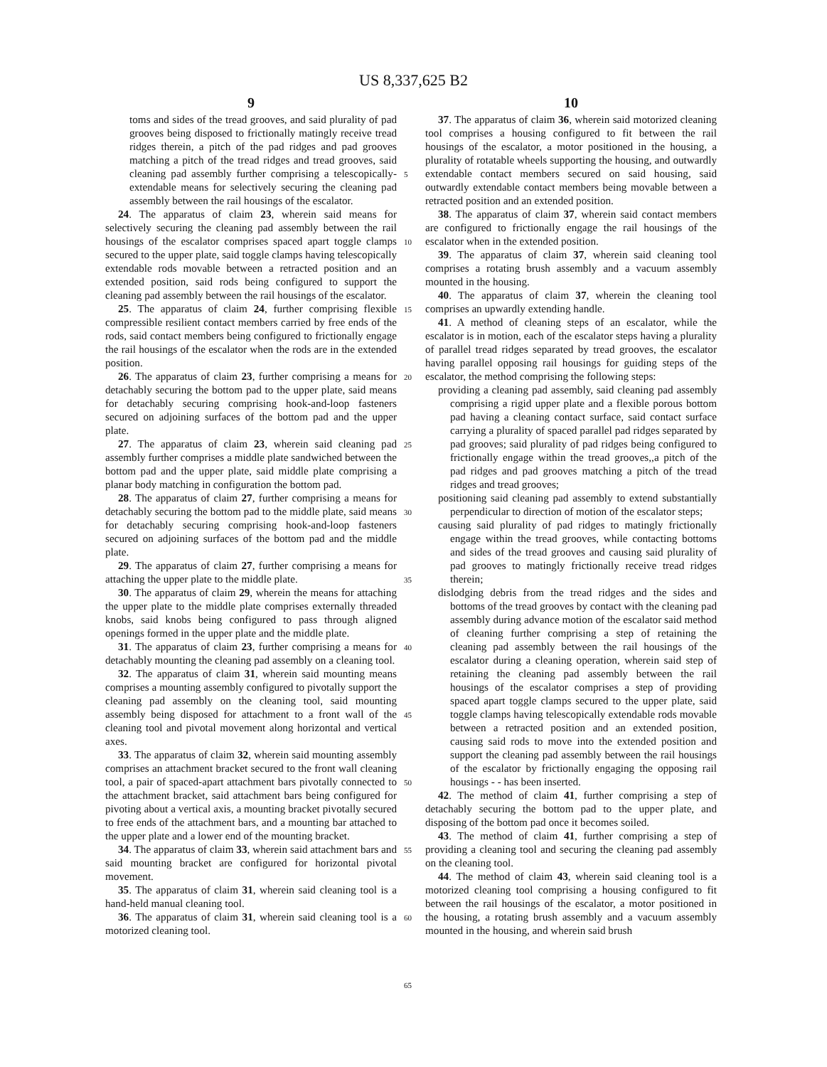US 8,337,625 B2
9
toms and sides of the tread grooves, and said plurality of pad grooves being disposed to frictionally matingly receive tread ridges therein, a pitch of the pad ridges and pad grooves matching a pitch of the tread ridges and tread grooves, said cleaning pad assembly further comprising a telescopically-extendable means for selectively securing the cleaning pad assembly between the rail housings of the escalator.
24. The apparatus of claim 23, wherein said means for selectively securing the cleaning pad assembly between the rail housings of the escalator comprises spaced apart toggle clamps secured to the upper plate, said toggle clamps having telescopically extendable rods movable between a retracted position and an extended position, said rods being configured to support the cleaning pad assembly between the rail housings of the escalator.
25. The apparatus of claim 24, further comprising flexible compressible resilient contact members carried by free ends of the rods, said contact members being configured to frictionally engage the rail housings of the escalator when the rods are in the extended position.
26. The apparatus of claim 23, further comprising a means for detachably securing the bottom pad to the upper plate, said means for detachably securing comprising hook-and-loop fasteners secured on adjoining surfaces of the bottom pad and the upper plate.
27. The apparatus of claim 23, wherein said cleaning pad assembly further comprises a middle plate sandwiched between the bottom pad and the upper plate, said middle plate comprising a planar body matching in configuration the bottom pad.
28. The apparatus of claim 27, further comprising a means for detachably securing the bottom pad to the middle plate, said means for detachably securing comprising hook-and-loop fasteners secured on adjoining surfaces of the bottom pad and the middle plate.
29. The apparatus of claim 27, further comprising a means for attaching the upper plate to the middle plate.
30. The apparatus of claim 29, wherein the means for attaching the upper plate to the middle plate comprises externally threaded knobs, said knobs being configured to pass through aligned openings formed in the upper plate and the middle plate.
31. The apparatus of claim 23, further comprising a means for detachably mounting the cleaning pad assembly on a cleaning tool.
32. The apparatus of claim 31, wherein said mounting means comprises a mounting assembly configured to pivotally support the cleaning pad assembly on the cleaning tool, said mounting assembly being disposed for attachment to a front wall of the cleaning tool and pivotal movement along horizontal and vertical axes.
33. The apparatus of claim 32, wherein said mounting assembly comprises an attachment bracket secured to the front wall cleaning tool, a pair of spaced-apart attachment bars pivotally connected to the attachment bracket, said attachment bars being configured for pivoting about a vertical axis, a mounting bracket pivotally secured to free ends of the attachment bars, and a mounting bar attached to the upper plate and a lower end of the mounting bracket.
34. The apparatus of claim 33, wherein said attachment bars and said mounting bracket are configured for horizontal pivotal movement.
35. The apparatus of claim 31, wherein said cleaning tool is a hand-held manual cleaning tool.
36. The apparatus of claim 31, wherein said cleaning tool is a motorized cleaning tool.
5
10
15
20
25
30
35
40
45
50
55
60
65
10
37. The apparatus of claim 36, wherein said motorized cleaning tool comprises a housing configured to fit between the rail housings of the escalator, a motor positioned in the housing, a plurality of rotatable wheels supporting the housing, and outwardly extendable contact members secured on said housing, said outwardly extendable contact members being movable between a retracted position and an extended position.
38. The apparatus of claim 37, wherein said contact members are configured to frictionally engage the rail housings of the escalator when in the extended position.
39. The apparatus of claim 37, wherein said cleaning tool comprises a rotating brush assembly and a vacuum assembly mounted in the housing.
40. The apparatus of claim 37, wherein the cleaning tool comprises an upwardly extending handle.
41. A method of cleaning steps of an escalator, while the escalator is in motion, each of the escalator steps having a plurality of parallel tread ridges separated by tread grooves, the escalator having parallel opposing rail housings for guiding steps of the escalator, the method comprising the following steps:
providing a cleaning pad assembly, said cleaning pad assembly comprising a rigid upper plate and a flexible porous bottom pad having a cleaning contact surface, said contact surface carrying a plurality of spaced parallel pad ridges separated by pad grooves; said plurality of pad ridges being configured to frictionally engage within the tread grooves,,a pitch of the pad ridges and pad grooves matching a pitch of the tread ridges and tread grooves;
positioning said cleaning pad assembly to extend substantially perpendicular to direction of motion of the escalator steps;
causing said plurality of pad ridges to matingly frictionally engage within the tread grooves, while contacting bottoms and sides of the tread grooves and causing said plurality of pad grooves to matingly frictionally receive tread ridges therein;
dislodging debris from the tread ridges and the sides and bottoms of the tread grooves by contact with the cleaning pad assembly during advance motion of the escalator said method of cleaning further comprising a step of retaining the cleaning pad assembly between the rail housings of the escalator during a cleaning operation, wherein said step of retaining the cleaning pad assembly between the rail housings of the escalator comprises a step of providing spaced apart toggle clamps secured to the upper plate, said toggle clamps having telescopically extendable rods movable between a retracted position and an extended position, causing said rods to move into the extended position and support the cleaning pad assembly between the rail housings of the escalator by frictionally engaging the opposing rail housings - - has been inserted.
42. The method of claim 41, further comprising a step of detachably securing the bottom pad to the upper plate, and disposing of the bottom pad once it becomes soiled.
43. The method of claim 41, further comprising a step of providing a cleaning tool and securing the cleaning pad assembly on the cleaning tool.
44. The method of claim 43, wherein said cleaning tool is a motorized cleaning tool comprising a housing configured to fit between the rail housings of the escalator, a motor positioned in the housing, a rotating brush assembly and a vacuum assembly mounted in the housing, and wherein said brush